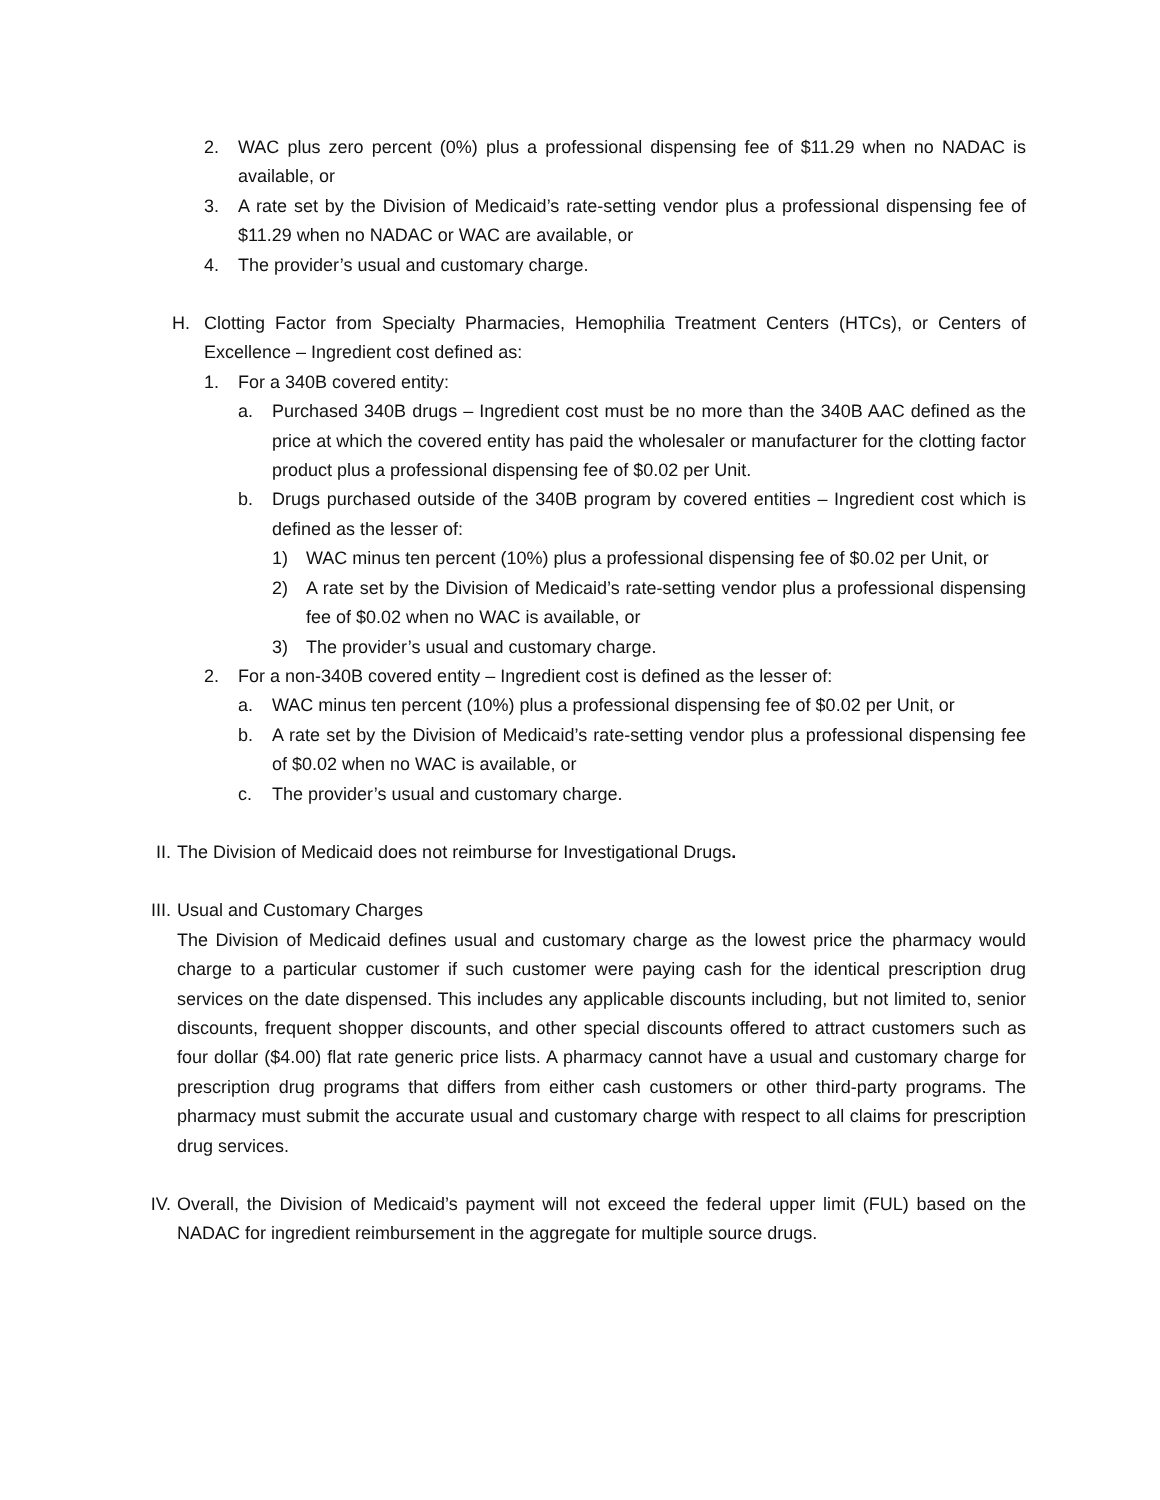2. WAC plus zero percent (0%) plus a professional dispensing fee of $11.29 when no NADAC is available, or
3. A rate set by the Division of Medicaid’s rate-setting vendor plus a professional dispensing fee of $11.29 when no NADAC or WAC are available, or
4. The provider’s usual and customary charge.
H. Clotting Factor from Specialty Pharmacies, Hemophilia Treatment Centers (HTCs), or Centers of Excellence – Ingredient cost defined as:
1. For a 340B covered entity:
a. Purchased 340B drugs – Ingredient cost must be no more than the 340B AAC defined as the price at which the covered entity has paid the wholesaler or manufacturer for the clotting factor product plus a professional dispensing fee of $0.02 per Unit.
b. Drugs purchased outside of the 340B program by covered entities – Ingredient cost which is defined as the lesser of:
1) WAC minus ten percent (10%) plus a professional dispensing fee of $0.02 per Unit, or
2) A rate set by the Division of Medicaid’s rate-setting vendor plus a professional dispensing fee of $0.02 when no WAC is available, or
3) The provider’s usual and customary charge.
2. For a non-340B covered entity – Ingredient cost is defined as the lesser of:
a. WAC minus ten percent (10%) plus a professional dispensing fee of $0.02 per Unit, or
b. A rate set by the Division of Medicaid’s rate-setting vendor plus a professional dispensing fee of $0.02 when no WAC is available, or
c. The provider’s usual and customary charge.
II. The Division of Medicaid does not reimburse for Investigational Drugs.
III. Usual and Customary Charges
The Division of Medicaid defines usual and customary charge as the lowest price the pharmacy would charge to a particular customer if such customer were paying cash for the identical prescription drug services on the date dispensed. This includes any applicable discounts including, but not limited to, senior discounts, frequent shopper discounts, and other special discounts offered to attract customers such as four dollar ($4.00) flat rate generic price lists. A pharmacy cannot have a usual and customary charge for prescription drug programs that differs from either cash customers or other third-party programs. The pharmacy must submit the accurate usual and customary charge with respect to all claims for prescription drug services.
IV. Overall, the Division of Medicaid’s payment will not exceed the federal upper limit (FUL) based on the NADAC for ingredient reimbursement in the aggregate for multiple source drugs.